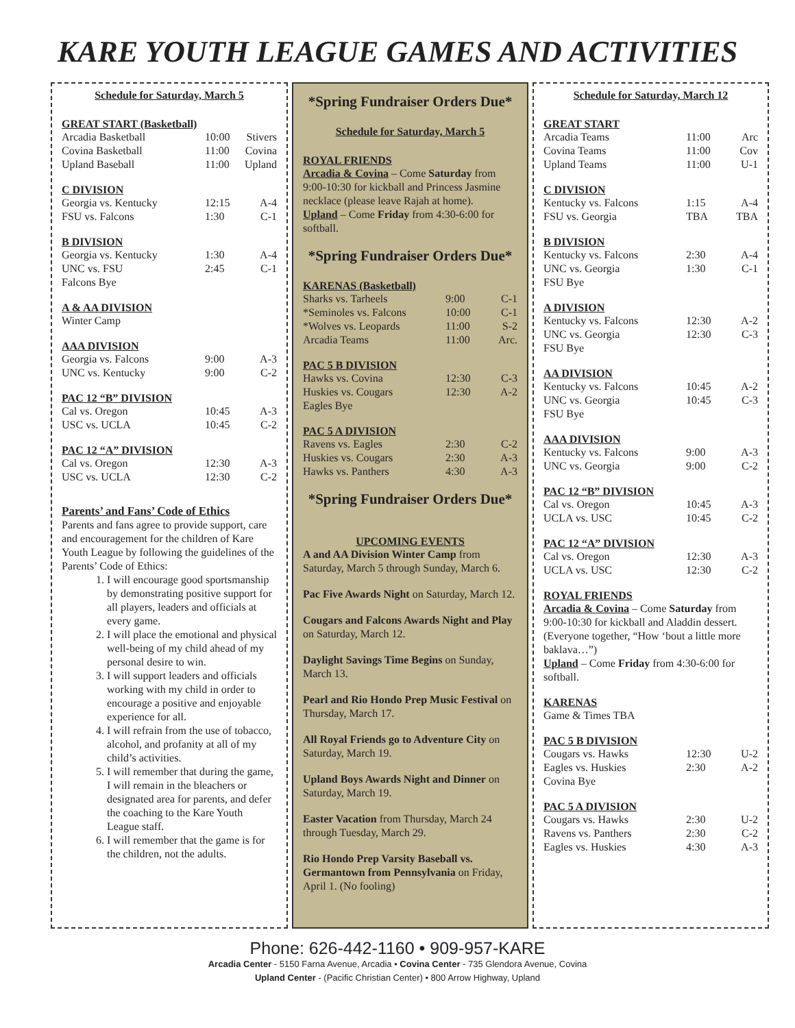KARE YOUTH LEAGUE GAMES AND ACTIVITIES
Schedule for Saturday, March 5
GREAT START (Basketball)
| Arcadia Basketball | 10:00 | Stivers |
| Covina Basketball | 11:00 | Covina |
| Upland Baseball | 11:00 | Upland |
C DIVISION
| Georgia vs. Kentucky | 12:15 | A-4 |
| FSU vs. Falcons | 1:30 | C-1 |
B DIVISION
| Georgia vs. Kentucky | 1:30 | A-4 |
| UNC vs. FSU | 2:45 | C-1 |
| Falcons Bye | | |
A & AA DIVISION
| Winter Camp | | |
AAA DIVISION
| Georgia vs. Falcons | 9:00 | A-3 |
| UNC vs. Kentucky | 9:00 | C-2 |
PAC 12 “B” DIVISION
| Cal vs. Oregon | 10:45 | A-3 |
| USC vs. UCLA | 10:45 | C-2 |
PAC 12 “A” DIVISION
| Cal vs. Oregon | 12:30 | A-3 |
| USC vs. UCLA | 12:30 | C-2 |
Parents’ and Fans’ Code of Ethics
Parents and fans agree to provide support, care and encouragement for the children of Kare Youth League by following the guidelines of the Parents’ Code of Ethics:
1. I will encourage good sportsmanship by demonstrating positive support for all players, leaders and officials at every game.
2. I will place the emotional and physical well-being of my child ahead of my personal desire to win.
3. I will support leaders and officials working with my child in order to encourage a positive and enjoyable experience for all.
4. I will refrain from the use of tobacco, alcohol, and profanity at all of my child’s activities.
5. I will remember that during the game, I will remain in the bleachers or designated area for parents, and defer the coaching to the Kare Youth League staff.
6. I will remember that the game is for the children, not the adults.
*Spring Fundraiser Orders Due*
Schedule for Saturday, March 5
ROYAL FRIENDS
Arcadia & Covina – Come Saturday from 9:00-10:30 for kickball and Princess Jasmine necklace (please leave Rajah at home).
Upland – Come Friday from 4:30-6:00 for softball.
*Spring Fundraiser Orders Due*
KARENAS (Basketball)
| Sharks vs. Tarheels | 9:00 | C-1 |
| *Seminoles vs. Falcons | 10:00 | C-1 |
| *Wolves vs. Leopards | 11:00 | S-2 |
| Arcadia Teams | 11:00 | Arc. |
PAC 5 B DIVISION
| Hawks vs. Covina | 12:30 | C-3 |
| Huskies vs. Cougars | 12:30 | A-2 |
| Eagles Bye | | |
PAC 5 A DIVISION
| Ravens vs. Eagles | 2:30 | C-2 |
| Huskies vs. Cougars | 2:30 | A-3 |
| Hawks vs. Panthers | 4:30 | A-3 |
*Spring Fundraiser Orders Due*
UPCOMING EVENTS
A and AA Division Winter Camp from Saturday, March 5 through Sunday, March 6.
Pac Five Awards Night on Saturday, March 12.
Cougars and Falcons Awards Night and Play on Saturday, March 12.
Daylight Savings Time Begins on Sunday, March 13.
Pearl and Rio Hondo Prep Music Festival on Thursday, March 17.
All Royal Friends go to Adventure City on Saturday, March 19.
Upland Boys Awards Night and Dinner on Saturday, March 19.
Easter Vacation from Thursday, March 24 through Tuesday, March 29.
Rio Hondo Prep Varsity Baseball vs. Germantown from Pennsylvania on Friday, April 1. (No fooling)
Schedule for Saturday, March 12
GREAT START
| Arcadia Teams | 11:00 | Arc |
| Covina Teams | 11:00 | Cov |
| Upland Teams | 11:00 | U-1 |
C DIVISION
| Kentucky vs. Falcons | 1:15 | A-4 |
| FSU vs. Georgia | TBA | TBA |
B DIVISION
| Kentucky vs. Falcons | 2:30 | A-4 |
| UNC vs. Georgia | 1:30 | C-1 |
| FSU Bye | | |
A DIVISION
| Kentucky vs. Falcons | 12:30 | A-2 |
| UNC vs. Georgia | 12:30 | C-3 |
| FSU Bye | | |
AA DIVISION
| Kentucky vs. Falcons | 10:45 | A-2 |
| UNC vs. Georgia | 10:45 | C-3 |
| FSU Bye | | |
AAA DIVISION
| Kentucky vs. Falcons | 9:00 | A-3 |
| UNC vs. Georgia | 9:00 | C-2 |
PAC 12 “B” DIVISION
| Cal vs. Oregon | 10:45 | A-3 |
| UCLA vs. USC | 10:45 | C-2 |
PAC 12 “A” DIVISION
| Cal vs. Oregon | 12:30 | A-3 |
| UCLA vs. USC | 12:30 | C-2 |
ROYAL FRIENDS
Arcadia & Covina – Come Saturday from 9:00-10:30 for kickball and Aladdin dessert. (Everyone together, “How ‘bout a little more baklava…”)
Upland – Come Friday from 4:30-6:00 for softball.
KARENAS
Game & Times TBA
PAC 5 B DIVISION
| Cougars vs. Hawks | 12:30 | U-2 |
| Eagles vs. Huskies | 2:30 | A-2 |
| Covina Bye | | |
PAC 5 A DIVISION
| Cougars vs. Hawks | 2:30 | U-2 |
| Ravens vs. Panthers | 2:30 | C-2 |
| Eagles vs. Huskies | 4:30 | A-3 |
Phone: 626-442-1160 • 909-957-KARE
Arcadia Center - 5150 Farna Avenue, Arcadia • Covina Center - 735 Glendora Avenue, Covina
Upland Center - (Pacific Christian Center) • 800 Arrow Highway, Upland